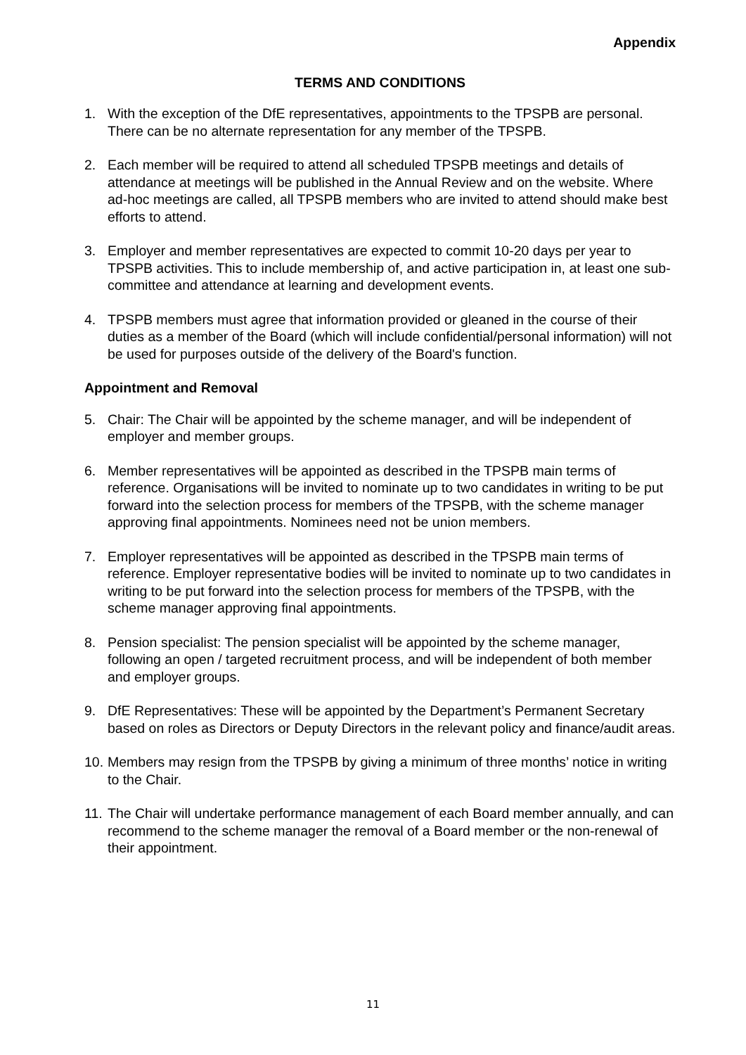Appendix
TERMS AND CONDITIONS
1. With the exception of the DfE representatives, appointments to the TPSPB are personal. There can be no alternate representation for any member of the TPSPB.
2. Each member will be required to attend all scheduled TPSPB meetings and details of attendance at meetings will be published in the Annual Review and on the website. Where ad-hoc meetings are called, all TPSPB members who are invited to attend should make best efforts to attend.
3. Employer and member representatives are expected to commit 10-20 days per year to TPSPB activities. This to include membership of, and active participation in, at least one sub-committee and attendance at learning and development events.
4. TPSPB members must agree that information provided or gleaned in the course of their duties as a member of the Board (which will include confidential/personal information) will not be used for purposes outside of the delivery of the Board's function.
Appointment and Removal
5. Chair: The Chair will be appointed by the scheme manager, and will be independent of employer and member groups.
6. Member representatives will be appointed as described in the TPSPB main terms of reference. Organisations will be invited to nominate up to two candidates in writing to be put forward into the selection process for members of the TPSPB, with the scheme manager approving final appointments. Nominees need not be union members.
7. Employer representatives will be appointed as described in the TPSPB main terms of reference. Employer representative bodies will be invited to nominate up to two candidates in writing to be put forward into the selection process for members of the TPSPB, with the scheme manager approving final appointments.
8. Pension specialist: The pension specialist will be appointed by the scheme manager, following an open / targeted recruitment process, and will be independent of both member and employer groups.
9. DfE Representatives: These will be appointed by the Department’s Permanent Secretary based on roles as Directors or Deputy Directors in the relevant policy and finance/audit areas.
10.
Members may resign from the TPSPB by giving a minimum of three months’ notice in writing to the Chair.
11.
The Chair will undertake performance management of each Board member annually, and can recommend to the scheme manager the removal of a Board member or the non-renewal of their appointment.
11